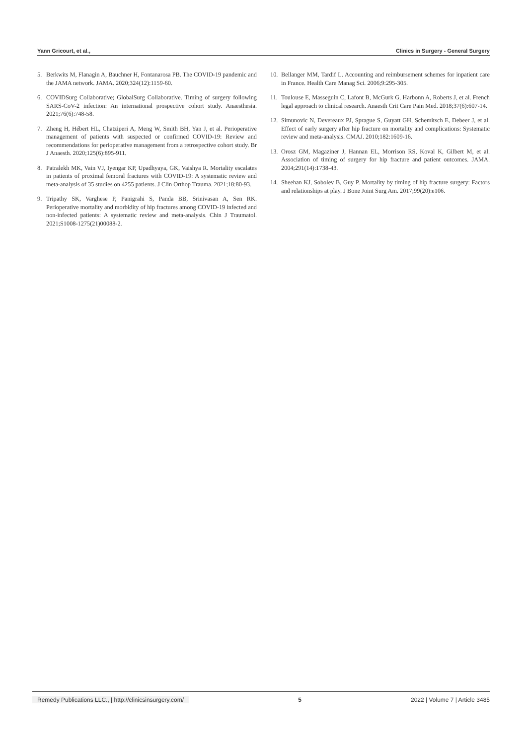Yann Gricourt, et al., Clinics in Surgery - General Surgery
5. Berkwits M, Flanagin A, Bauchner H, Fontanarosa PB. The COVID-19 pandemic and the JAMA network. JAMA. 2020;324(12):1159-60.
6. COVIDSurg Collaborative; GlobalSurg Collaborative. Timing of surgery following SARS-CoV-2 infection: An international prospective cohort study. Anaesthesia. 2021;76(6):748-58.
7. Zheng H, Hébert HL, Chatziperi A, Meng W, Smith BH, Yan J, et al. Perioperative management of patients with suspected or confirmed COVID-19: Review and recommendations for perioperative management from a retrospective cohort study. Br J Anaesth. 2020;125(6):895-911.
8. Patralekh MK, Vain VJ, Iyengar KP, Upadhyaya, GK, Vaishya R. Mortality escalates in patients of proximal femoral fractures with COVID-19: A systematic review and meta-analysis of 35 studies on 4255 patients. J Clin Orthop Trauma. 2021;18:80-93.
9. Tripathy SK, Varghese P, Panigrahi S, Panda BB, Srinivasan A, Sen RK. Perioperative mortality and morbidity of hip fractures among COVID-19 infected and non-infected patients: A systematic review and meta-analysis. Chin J Traumatol. 2021;S1008-1275(21)00088-2.
10. Bellanger MM, Tardif L. Accounting and reimbursement schemes for inpatient care in France. Health Care Manag Sci. 2006;9:295-305.
11. Toulouse E, Masseguin C, Lafont B, McGurk G, Harbonn A, Roberts J, et al. French legal approach to clinical research. Anaesth Crit Care Pain Med. 2018;37(6):607-14.
12. Simunovic N, Devereaux PJ, Sprague S, Guyatt GH, Schemitsch E, Debeer J, et al. Effect of early surgery after hip fracture on mortality and complications: Systematic review and meta-analysis. CMAJ. 2010;182:1609-16.
13. Orosz GM, Magaziner J, Hannan EL, Morrison RS, Koval K, Gilbert M, et al. Association of timing of surgery for hip fracture and patient outcomes. JAMA. 2004;291(14):1738-43.
14. Sheehan KJ, Sobolev B, Guy P. Mortality by timing of hip fracture surgery: Factors and relationships at play. J Bone Joint Surg Am. 2017;99(20):e106.
Remedy Publications LLC., | http://clinicsinsurgery.com/ 5 2022 | Volume 7 | Article 3485